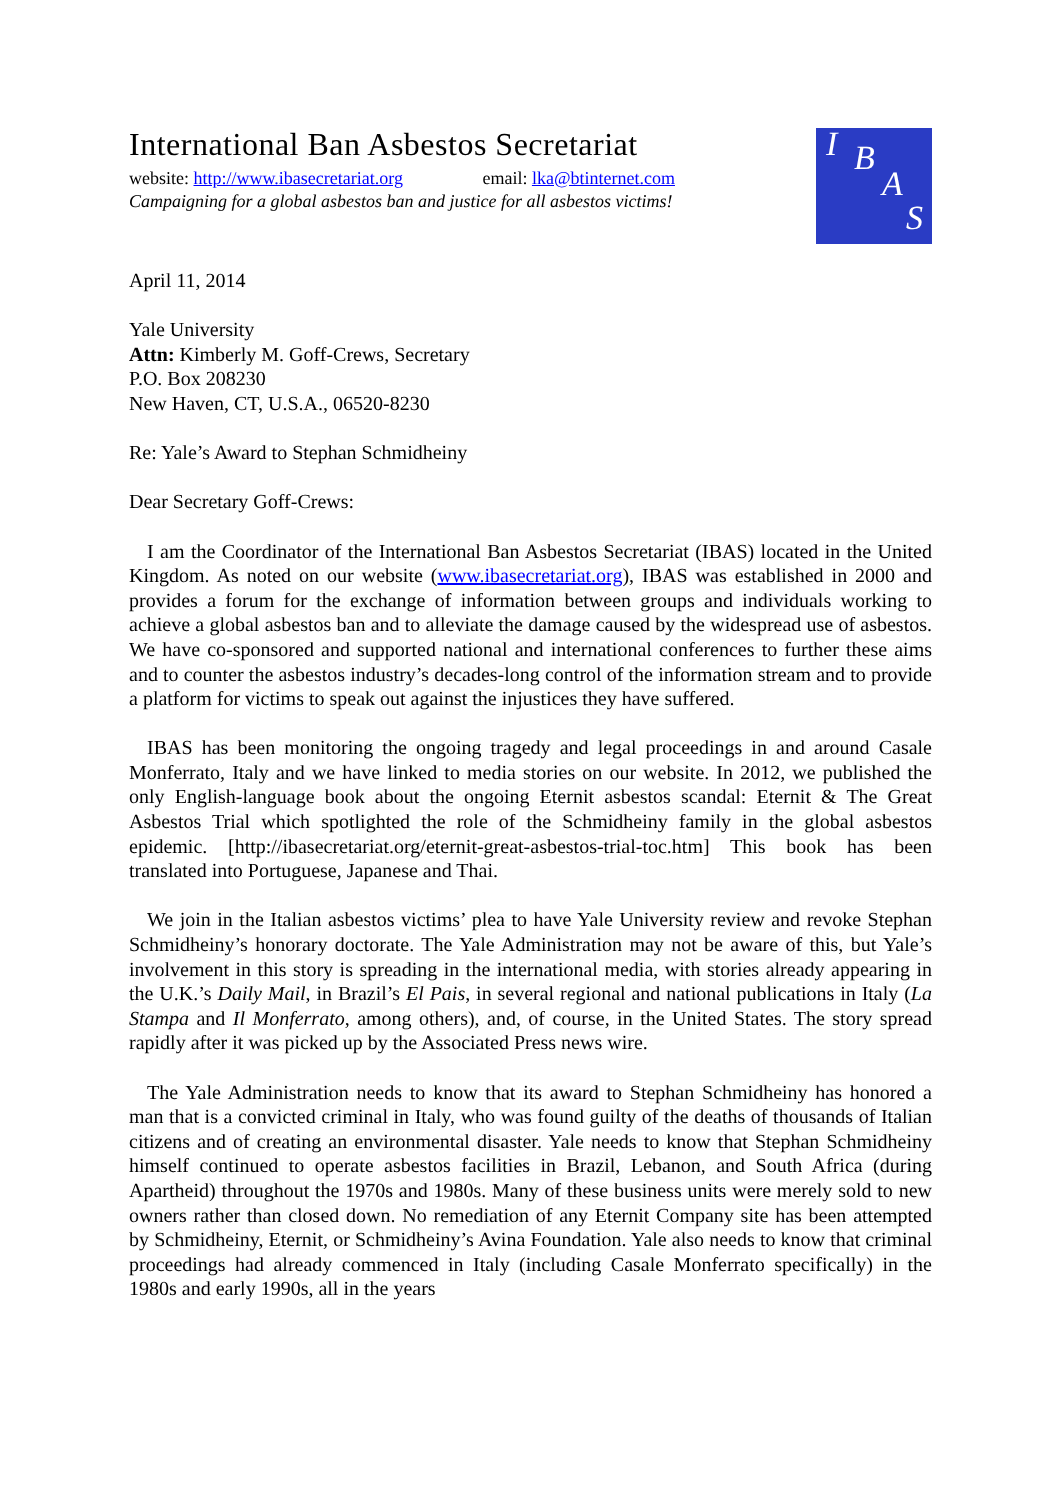International Ban Asbestos Secretariat
website: http://www.ibasecretariat.org email: lka@btinternet.com
Campaigning for a global asbestos ban and justice for all asbestos victims!
I B
A
S
April 11, 2014
Yale University
Attn: Kimberly M. Goff-Crews, Secretary
P.O. Box 208230
New Haven, CT, U.S.A., 06520-8230
Re: Yale’s Award to Stephan Schmidheiny
Dear Secretary Goff-Crews:
I am the Coordinator of the International Ban Asbestos Secretariat (IBAS) located in the United Kingdom. As noted on our website (www.ibasecretariat.org), IBAS was established in 2000 and provides a forum for the exchange of information between groups and individuals working to achieve a global asbestos ban and to alleviate the damage caused by the widespread use of asbestos. We have co-sponsored and supported national and international conferences to further these aims and to counter the asbestos industry’s decades-long control of the information stream and to provide a platform for victims to speak out against the injustices they have suffered.
IBAS has been monitoring the ongoing tragedy and legal proceedings in and around Casale Monferrato, Italy and we have linked to media stories on our website. In 2012, we published the only English-language book about the ongoing Eternit asbestos scandal: Eternit & The Great Asbestos Trial which spotlighted the role of the Schmidheiny family in the global asbestos epidemic. [http://ibasecretariat.org/eternit-great-asbestos-trial-toc.htm] This book has been translated into Portuguese, Japanese and Thai.
We join in the Italian asbestos victims’ plea to have Yale University review and revoke Stephan Schmidheiny’s honorary doctorate. The Yale Administration may not be aware of this, but Yale’s involvement in this story is spreading in the international media, with stories already appearing in the U.K.’s Daily Mail, in Brazil’s El Pais, in several regional and national publications in Italy (La Stampa and Il Monferrato, among others), and, of course, in the United States. The story spread rapidly after it was picked up by the Associated Press news wire.
The Yale Administration needs to know that its award to Stephan Schmidheiny has honored a man that is a convicted criminal in Italy, who was found guilty of the deaths of thousands of Italian citizens and of creating an environmental disaster. Yale needs to know that Stephan Schmidheiny himself continued to operate asbestos facilities in Brazil, Lebanon, and South Africa (during Apartheid) throughout the 1970s and 1980s. Many of these business units were merely sold to new owners rather than closed down. No remediation of any Eternit Company site has been attempted by Schmidheiny, Eternit, or Schmidheiny’s Avina Foundation. Yale also needs to know that criminal proceedings had already commenced in Italy (including Casale Monferrato specifically) in the 1980s and early 1990s, all in the years